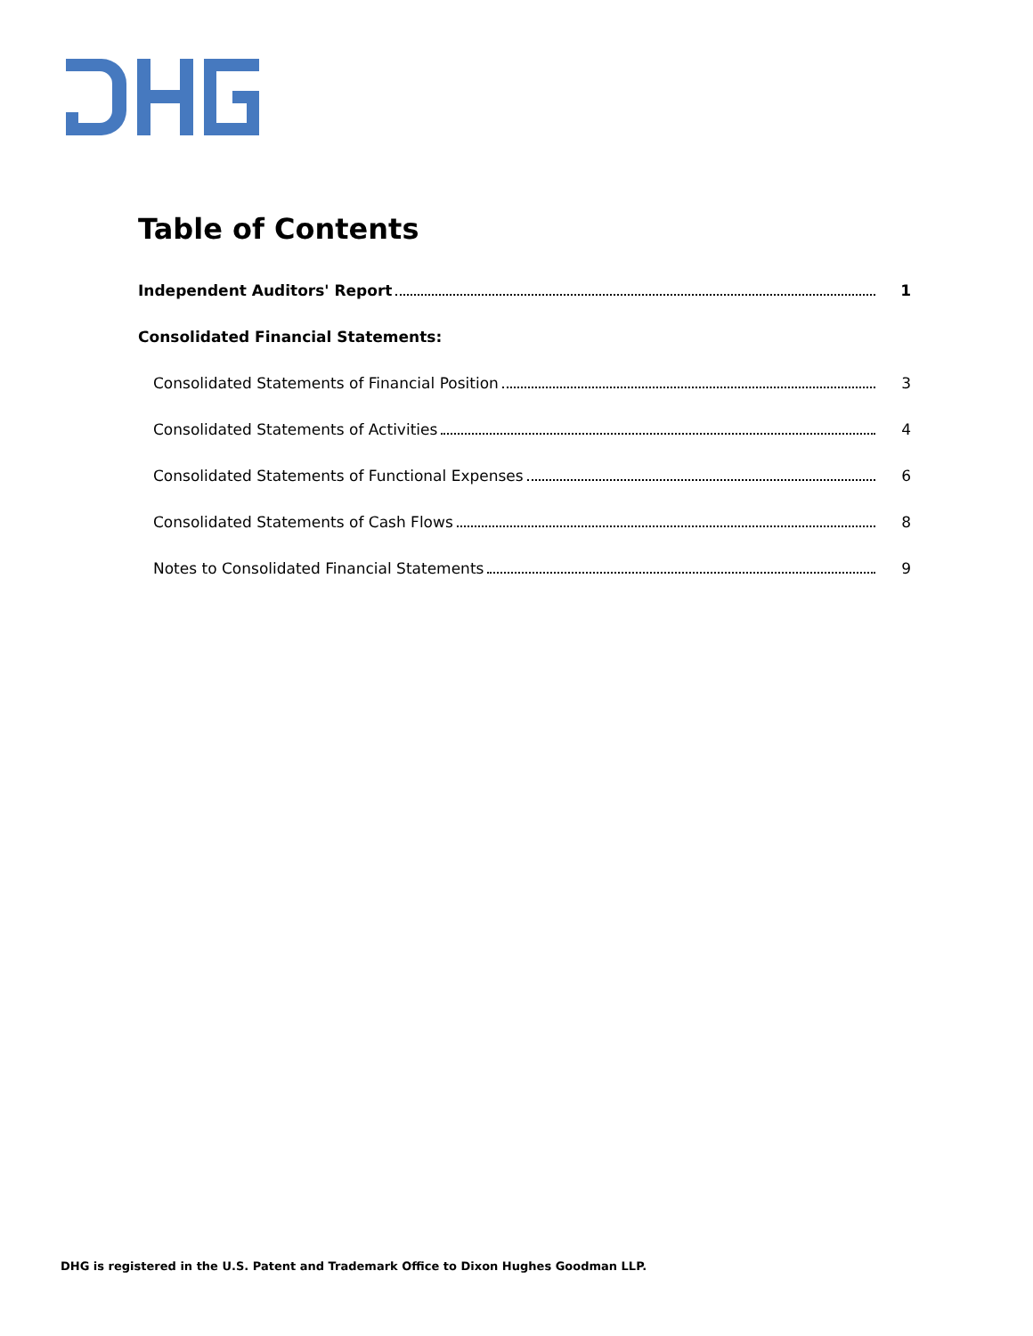Table of Contents
Independent Auditors' Report 1
Consolidated Financial Statements:
Consolidated Statements of Financial Position 3
Consolidated Statements of Activities 4
Consolidated Statements of Functional Expenses 6
Consolidated Statements of Cash Flows 8
Notes to Consolidated Financial Statements 9
DHG is registered in the U.S. Patent and Trademark Office to Dixon Hughes Goodman LLP.